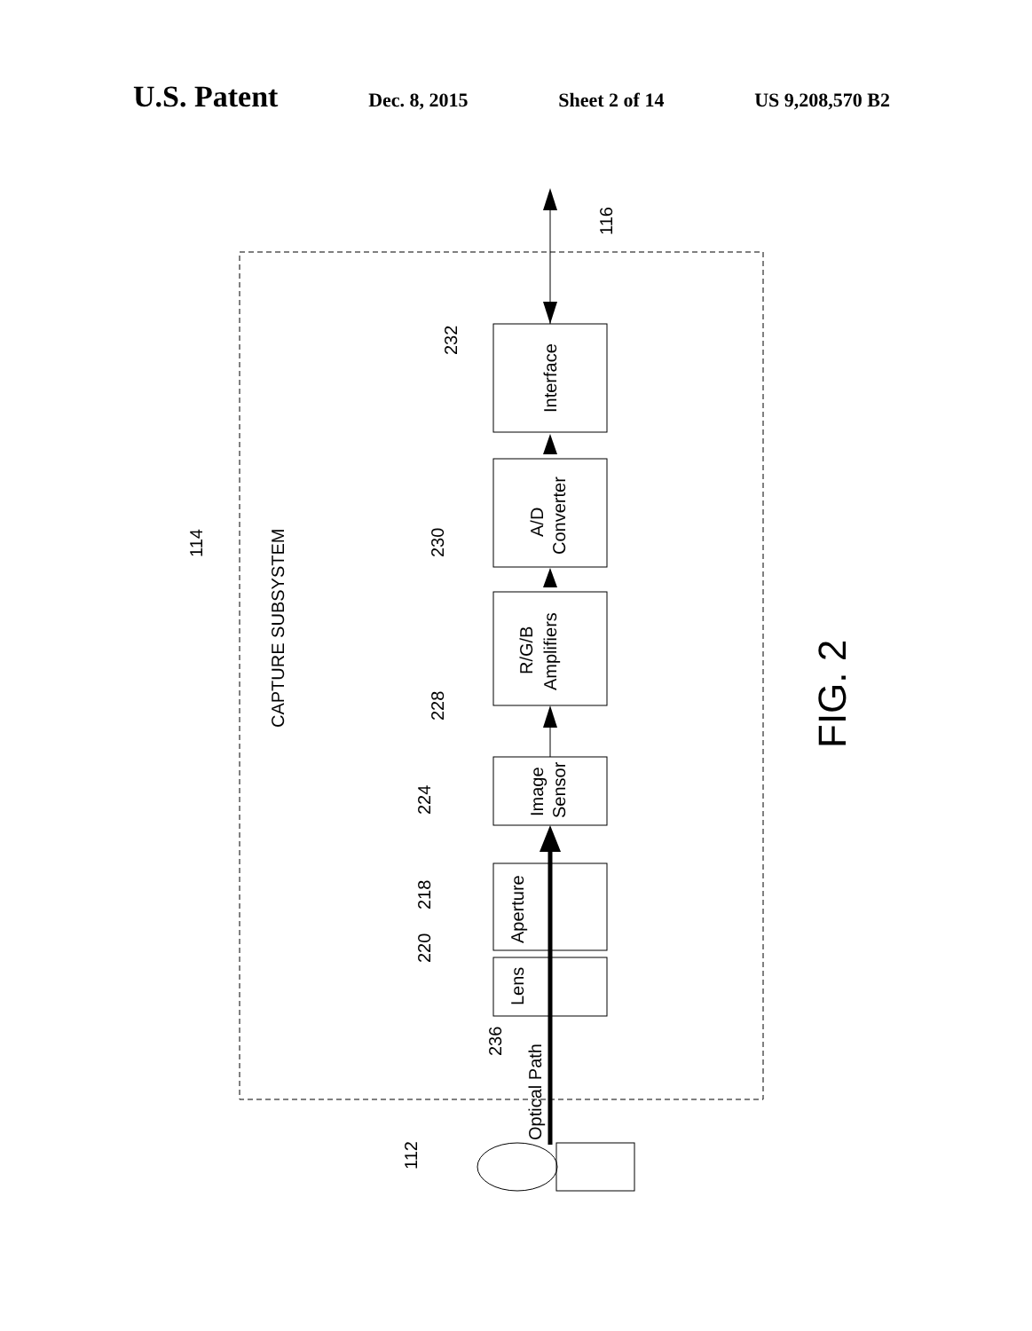U.S. Patent Dec. 8, 2015 Sheet 2 of 14 US 9,208,570 B2
Interface
A/D
Converter
R/G/B
Amplifiers
Image
Sensor
Aperture
Lens
Optical Path
CAPTURE SUBSYSTEM
114
232
230
228
224
218
220
236
112
116
FIG. 2